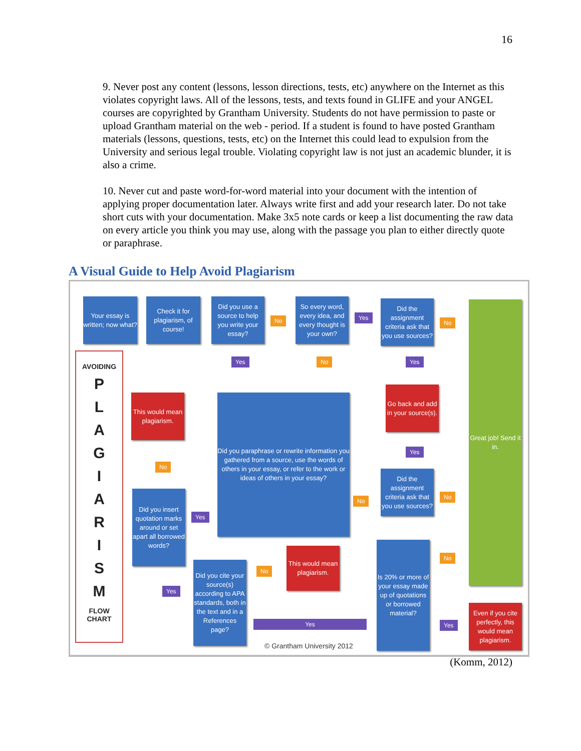16
9. Never post any content (lessons, lesson directions, tests, etc) anywhere on the Internet as this violates copyright laws. All of the lessons, tests, and texts found in GLIFE and your ANGEL courses are copyrighted by Grantham University. Students do not have permission to paste or upload Grantham material on the web - period. If a student is found to have posted Grantham materials (lessons, questions, tests, etc) on the Internet this could lead to expulsion from the University and serious legal trouble. Violating copyright law is not just an academic blunder, it is also a crime.
10. Never cut and paste word-for-word material into your document with the intention of applying proper documentation later. Always write first and add your research later. Do not take short cuts with your documentation. Make 3x5 note cards or keep a list documenting the raw data on every article you think you may use, along with the passage you plan to either directly quote or paraphrase.
A Visual Guide to Help Avoid Plagiarism
Your essay is written; now what?
Check it for plagiarism, of course!
Did you use a source to help you write your essay?
No
So every word, every idea, and every thought is your own?
Yes
Did the assignment criteria ask that you use sources?
No
Great job! Send it in.
AVOIDING
P
L
A
G
I
A
R
I
S
M
FLOW
CHART
Yes No Yes
This would mean plagiarism.
Did you paraphrase or rewrite information you gathered from a source, use the words of others in your essay, or refer to the work or ideas of others in your essay?
Go back and add in your source(s).
No
Yes
Did the assignment criteria ask that you use sources?
No
No
Did you insert quotation marks around or set apart all borrowed words?
Yes
Is 20% or more of your essay made up of quotations or borrowed material?
No
Did you cite your source(s) according to APA standards, both in the text and in a References page?
No
This would mean plagiarism.
Yes
Yes Yes
Even if you cite perfectly, this would mean plagiarism.
© Grantham University 2012
(Komm, 2012)